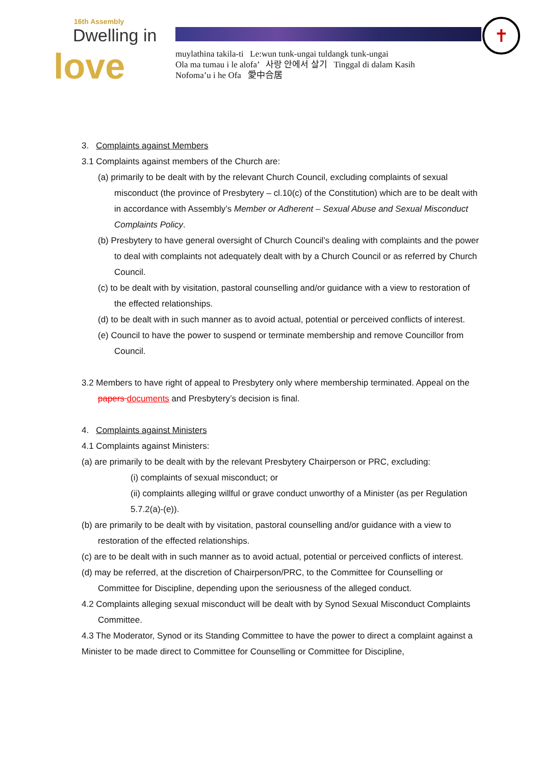16th Assembly
Dwelling in
love
✝
muylathina takila-ti Le:wun tunk-ungai tuldangk tunk-ungai
Ola ma tumau i le alofa’ 사랑 안에서 살기 Tinggal di dalam Kasih
Nofoma’u i he Ofa 愛中合居
3. Complaints against Members
3.1 Complaints against members of the Church are:
(a) primarily to be dealt with by the relevant Church Council, excluding complaints of sexual misconduct (the province of Presbytery – cl.10(c) of the Constitution) which are to be dealt with in accordance with Assembly’s Member or Adherent – Sexual Abuse and Sexual Misconduct Complaints Policy.
(b) Presbytery to have general oversight of Church Council’s dealing with complaints and the power to deal with complaints not adequately dealt with by a Church Council or as referred by Church Council.
(c) to be dealt with by visitation, pastoral counselling and/or guidance with a view to restoration of the effected relationships.
(d) to be dealt with in such manner as to avoid actual, potential or perceived conflicts of interest.
(e) Council to have the power to suspend or terminate membership and remove Councillor from Council.
3.2 Members to have right of appeal to Presbytery only where membership terminated. Appeal on the papers documents and Presbytery’s decision is final.
4. Complaints against Ministers
4.1 Complaints against Ministers:
(a) are primarily to be dealt with by the relevant Presbytery Chairperson or PRC, excluding:
(i) complaints of sexual misconduct; or
(ii) complaints alleging willful or grave conduct unworthy of a Minister (as per Regulation 5.7.2(a)-(e)).
(b) are primarily to be dealt with by visitation, pastoral counselling and/or guidance with a view to restoration of the effected relationships.
(c) are to be dealt with in such manner as to avoid actual, potential or perceived conflicts of interest.
(d) may be referred, at the discretion of Chairperson/PRC, to the Committee for Counselling or Committee for Discipline, depending upon the seriousness of the alleged conduct.
4.2 Complaints alleging sexual misconduct will be dealt with by Synod Sexual Misconduct Complaints Committee.
4.3 The Moderator, Synod or its Standing Committee to have the power to direct a complaint against a Minister to be made direct to Committee for Counselling or Committee for Discipline,